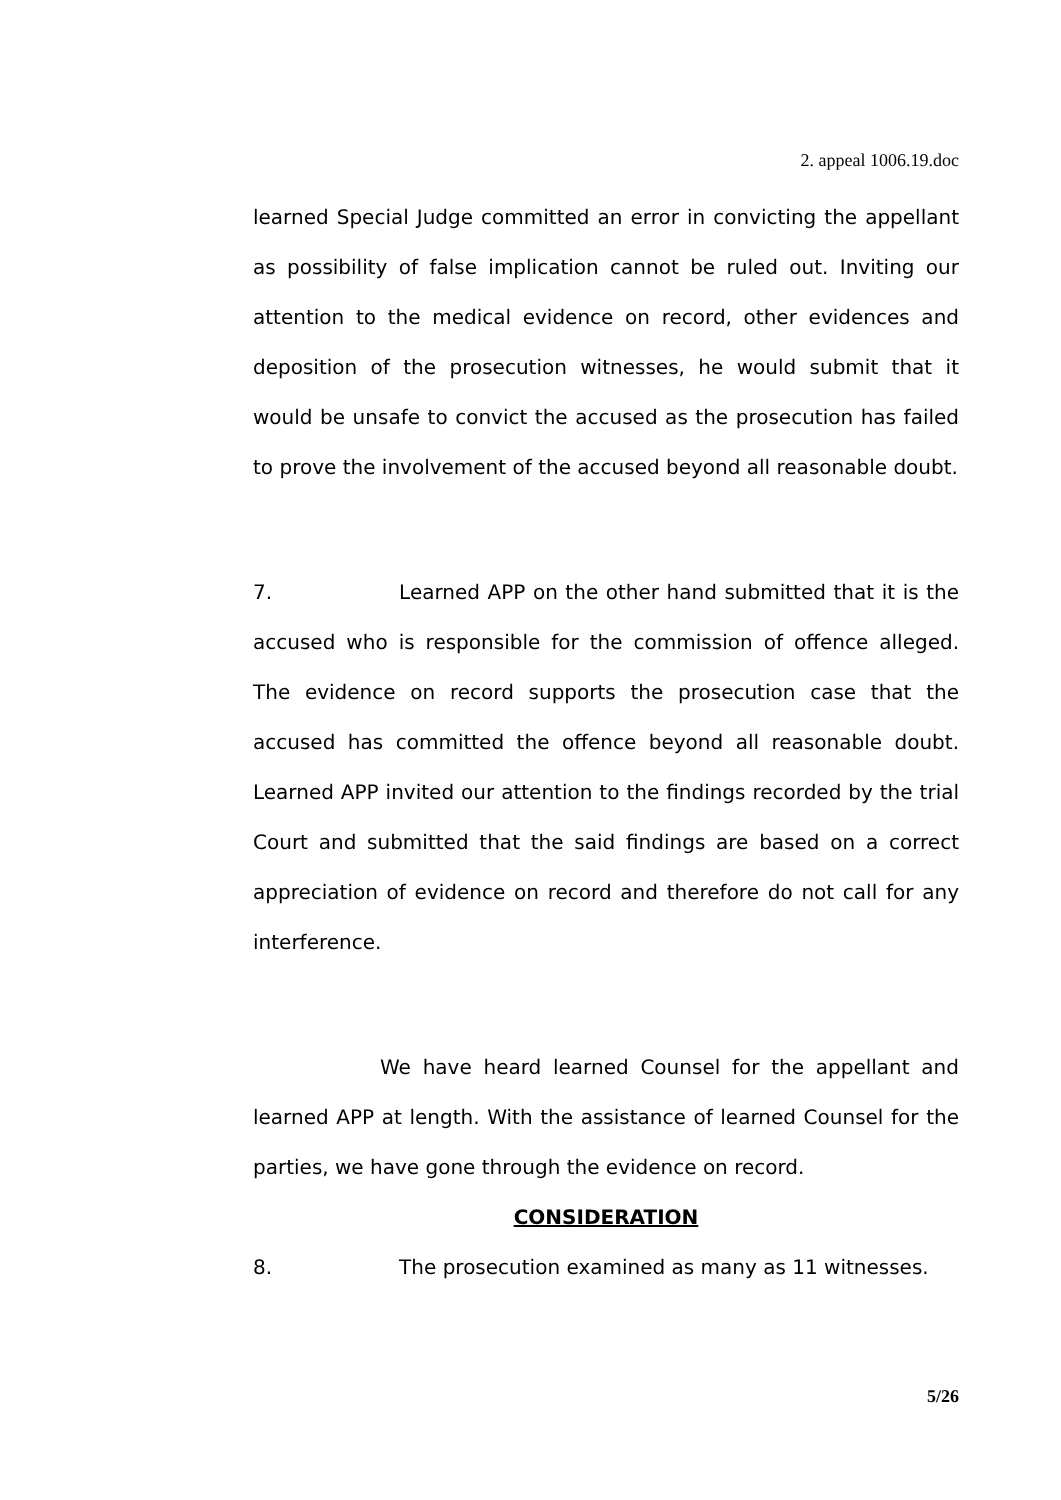2. appeal 1006.19.doc
learned Special Judge committed an error in convicting the appellant as possibility of false implication cannot be ruled out. Inviting our attention to the medical evidence on record, other evidences and deposition of the prosecution witnesses, he would submit that it would be unsafe to convict the accused as the prosecution has failed to prove the involvement of the accused beyond all reasonable doubt.
7. Learned APP on the other hand submitted that it is the accused who is responsible for the commission of offence alleged. The evidence on record supports the prosecution case that the accused has committed the offence beyond all reasonable doubt. Learned APP invited our attention to the findings recorded by the trial Court and submitted that the said findings are based on a correct appreciation of evidence on record and therefore do not call for any interference.
We have heard learned Counsel for the appellant and learned APP at length. With the assistance of learned Counsel for the parties, we have gone through the evidence on record.
CONSIDERATION
8. The prosecution examined as many as 11 witnesses.
5/26